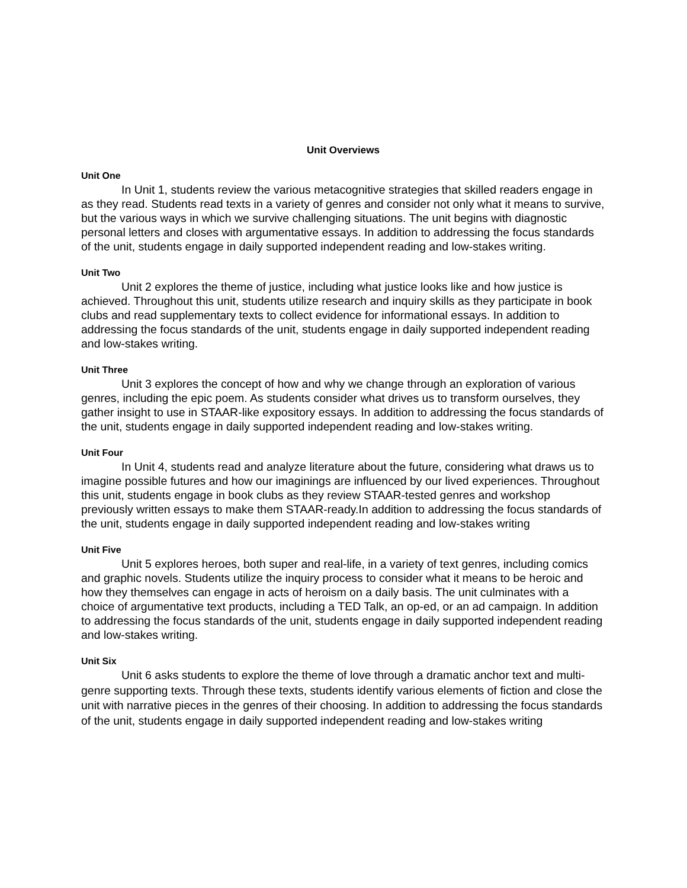Unit Overviews
Unit One
In Unit 1, students review the various metacognitive strategies that skilled readers engage in as they read. Students read texts in a variety of genres and consider not only what it means to survive, but the various ways in which we survive challenging situations. The unit begins with diagnostic personal letters and closes with argumentative essays. In addition to addressing the focus standards of the unit, students engage in daily supported independent reading and low-stakes writing.
Unit Two
Unit 2 explores the theme of justice, including what justice looks like and how justice is achieved. Throughout this unit, students utilize research and inquiry skills as they participate in book clubs and read supplementary texts to collect evidence for informational essays. In addition to addressing the focus standards of the unit, students engage in daily supported independent reading and low-stakes writing.
Unit Three
Unit 3 explores the concept of how and why we change through an exploration of various genres, including the epic poem. As students consider what drives us to transform ourselves, they gather insight to use in STAAR-like expository essays. In addition to addressing the focus standards of the unit, students engage in daily supported independent reading and low-stakes writing.
Unit Four
In Unit 4, students read and analyze literature about the future, considering what draws us to imagine possible futures and how our imaginings are influenced by our lived experiences. Throughout this unit, students engage in book clubs as they review STAAR-tested genres and workshop previously written essays to make them STAAR-ready.In addition to addressing the focus standards of the unit, students engage in daily supported independent reading and low-stakes writing
Unit Five
Unit 5 explores heroes, both super and real-life, in a variety of text genres, including comics and graphic novels. Students utilize the inquiry process to consider what it means to be heroic and how they themselves can engage in acts of heroism on a daily basis. The unit culminates with a choice of argumentative text products, including a TED Talk, an op-ed, or an ad campaign. In addition to addressing the focus standards of the unit, students engage in daily supported independent reading and low-stakes writing.
Unit Six
Unit 6 asks students to explore the theme of love through a dramatic anchor text and multi-genre supporting texts. Through these texts, students identify various elements of fiction and close the unit with narrative pieces in the genres of their choosing. In addition to addressing the focus standards of the unit, students engage in daily supported independent reading and low-stakes writing